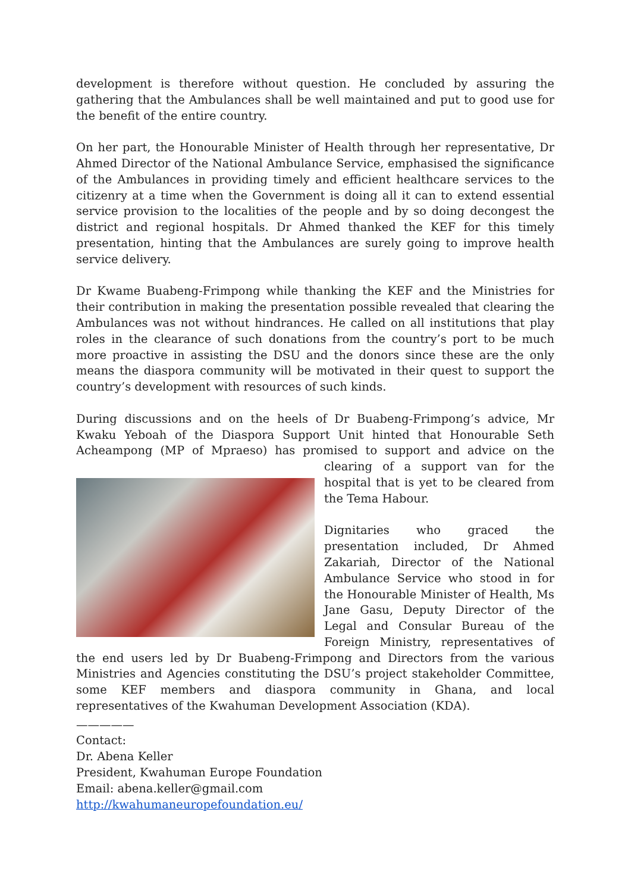development is therefore without question. He concluded by assuring the gathering that the Ambulances shall be well maintained and put to good use for the benefit of the entire country.
On her part, the Honourable Minister of Health through her representative, Dr Ahmed Director of the National Ambulance Service, emphasised the significance of the Ambulances in providing timely and efficient healthcare services to the citizenry at a time when the Government is doing all it can to extend essential service provision to the localities of the people and by so doing decongest the district and regional hospitals. Dr Ahmed thanked the KEF for this timely presentation, hinting that the Ambulances are surely going to improve health service delivery.
Dr Kwame Buabeng-Frimpong while thanking the KEF and the Ministries for their contribution in making the presentation possible revealed that clearing the Ambulances was not without hindrances. He called on all institutions that play roles in the clearance of such donations from the country’s port to be much more proactive in assisting the DSU and the donors since these are the only means the diaspora community will be motivated in their quest to support the country’s development with resources of such kinds.
During discussions and on the heels of Dr Buabeng-Frimpong’s advice, Mr Kwaku Yeboah of the Diaspora Support Unit hinted that Honourable Seth Acheampong (MP of Mpraeso) has promised to support and advice on the clearing of a support van for the hospital that is yet to be cleared from the Tema Habour.
Dignitaries who graced the presentation included, Dr Ahmed Zakariah, Director of the National Ambulance Service who stood in for the Honourable Minister of Health, Ms Jane Gasu, Deputy Director of the Legal and Consular Bureau of the Foreign Ministry, representatives of the end users led by Dr Buabeng-Frimpong and Directors from the various Ministries and Agencies constituting the DSU’s project stakeholder Committee, some KEF members and diaspora community in Ghana, and local representatives of the Kwahuman Development Association (KDA).
—————
Contact:
Dr. Abena Keller
President, Kwahuman Europe Foundation
Email: abena.keller@gmail.com
http://kwahumaneuropefoundation.eu/